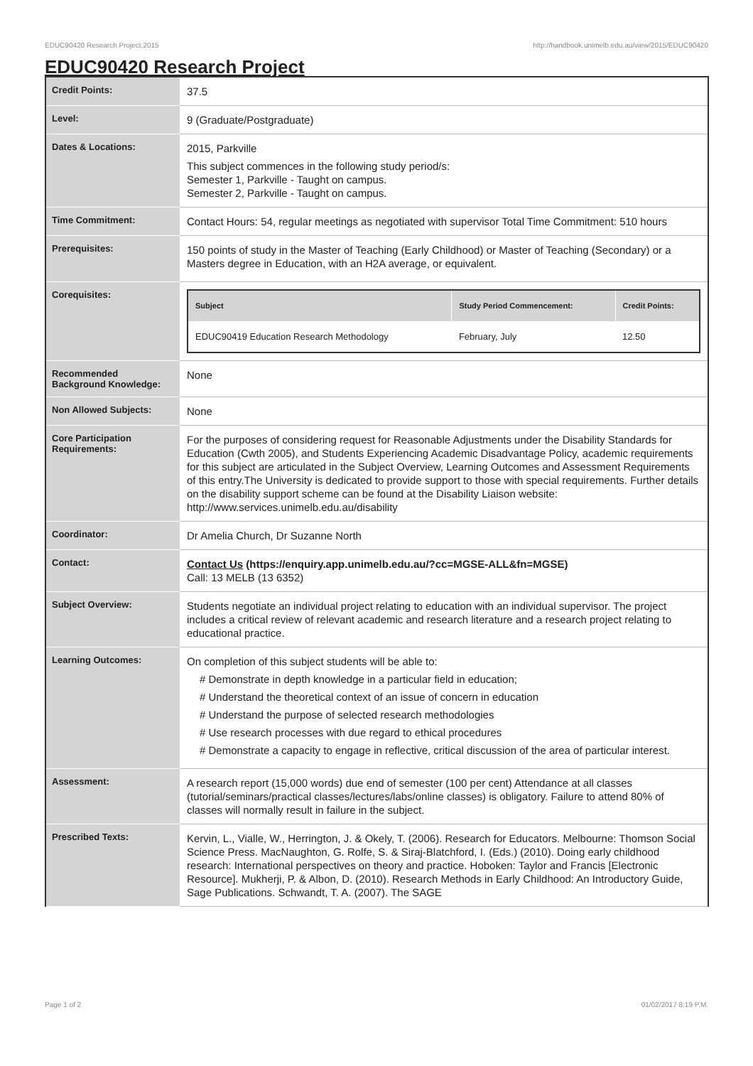EDUC90420 Research Project,2015 http://handbook.unimelb.edu.au/view/2015/EDUC90420
EDUC90420 Research Project
| Credit Points: | 37.5 |
| Level: | 9 (Graduate/Postgraduate) |
| Dates & Locations: | 2015, Parkville This subject commences in the following study period/s: Semester 1, Parkville - Taught on campus. Semester 2, Parkville - Taught on campus. |
| Time Commitment: | Contact Hours: 54, regular meetings as negotiated with supervisor Total Time Commitment: 510 hours |
| Prerequisites: | 150 points of study in the Master of Teaching (Early Childhood) or Master of Teaching (Secondary) or a Masters degree in Education, with an H2A average, or equivalent. |
| Corequisites: | / Subject / Study Period Commencement: / Credit Points: / / --- / --- / --- / / EDUC90419 Education Research Methodology / February, July / 12.50 / |
| Recommended Background Knowledge: | None |
| Non Allowed Subjects: | None |
| Core Participation Requirements: | For the purposes of considering request for Reasonable Adjustments under the Disability Standards for Education (Cwth 2005), and Students Experiencing Academic Disadvantage Policy, academic requirements for this subject are articulated in the Subject Overview, Learning Outcomes and Assessment Requirements of this entry.The University is dedicated to provide support to those with special requirements. Further details on the disability support scheme can be found at the Disability Liaison website: http://www.services.unimelb.edu.au/disability |
| Coordinator: | Dr Amelia Church, Dr Suzanne North |
| Contact: | Contact Us (https://enquiry.app.unimelb.edu.au/?cc=MGSE-ALL&fn=MGSE) Call: 13 MELB (13 6352) |
| Subject Overview: | Students negotiate an individual project relating to education with an individual supervisor. The project includes a critical review of relevant academic and research literature and a research project relating to educational practice. |
| Learning Outcomes: | On completion of this subject students will be able to: # Demonstrate in depth knowledge in a particular field in education; # Understand the theoretical context of an issue of concern in education # Understand the purpose of selected research methodologies # Use research processes with due regard to ethical procedures # Demonstrate a capacity to engage in reflective, critical discussion of the area of particular interest. |
| Assessment: | A research report (15,000 words) due end of semester (100 per cent) Attendance at all classes (tutorial/seminars/practical classes/lectures/labs/online classes) is obligatory. Failure to attend 80% of classes will normally result in failure in the subject. |
| Prescribed Texts: | Kervin, L., Vialle, W., Herrington, J. & Okely, T. (2006). Research for Educators. Melbourne: Thomson Social Science Press. MacNaughton, G. Rolfe, S. & Siraj-Blatchford, I. (Eds.) (2010). Doing early childhood research: International perspectives on theory and practice. Hoboken: Taylor and Francis [Electronic Resource]. Mukherji, P. & Albon, D. (2010). Research Methods in Early Childhood: An Introductory Guide, Sage Publications. Schwandt, T. A. (2007). The SAGE |
Page 1 of 2 01/02/2017 8:19 P.M.